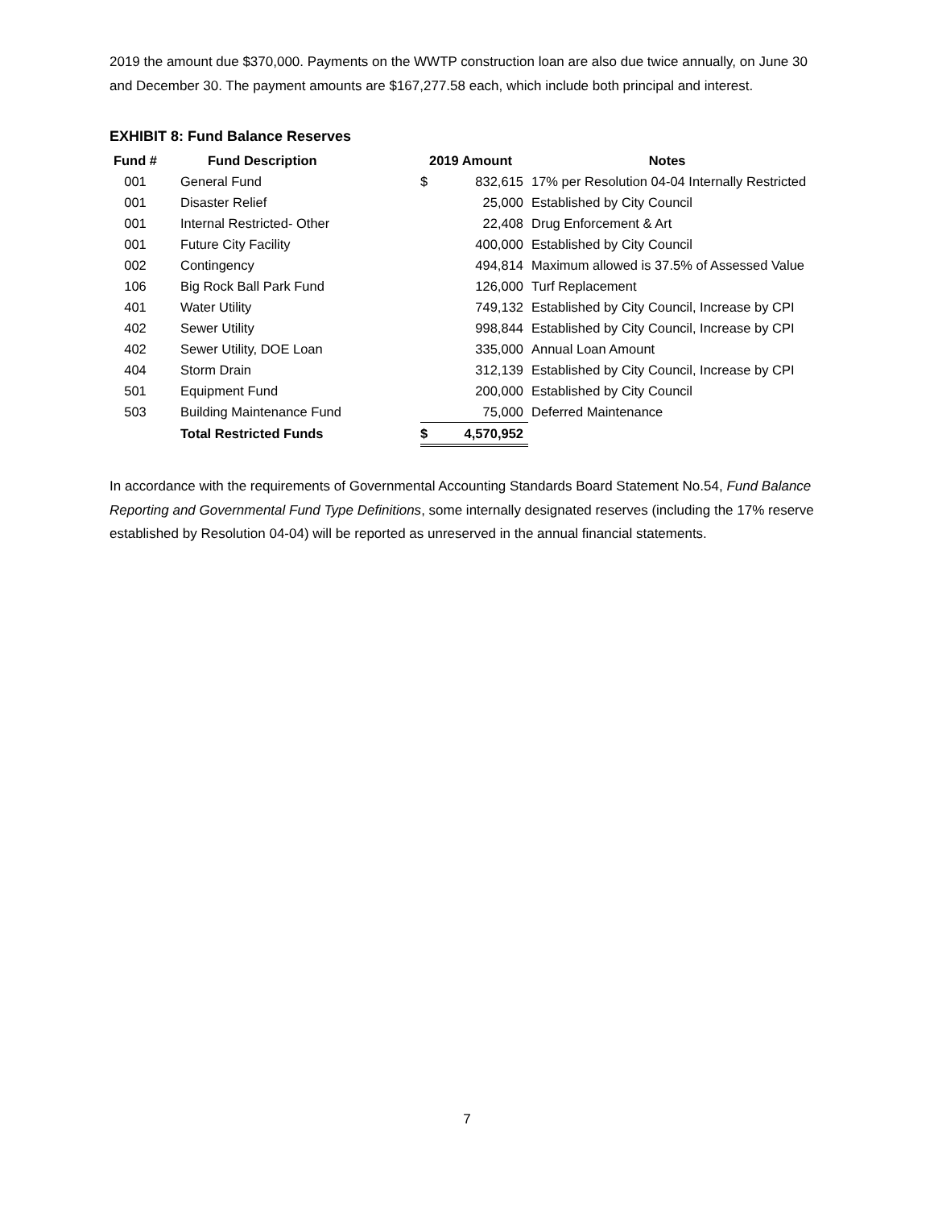2019 the amount due $370,000. Payments on the WWTP construction loan are also due twice annually, on June 30 and December 30. The payment amounts are $167,277.58 each, which include both principal and interest.
EXHIBIT 8: Fund Balance Reserves
| Fund # | Fund Description | 2019 Amount | | Notes |
| --- | --- | --- | --- | --- |
| 001 | General Fund | $ | 832,615 | 17% per Resolution 04-04 Internally Restricted |
| 001 | Disaster Relief | | 25,000 | Established by City Council |
| 001 | Internal Restricted- Other | | 22,408 | Drug Enforcement & Art |
| 001 | Future City Facility | | 400,000 | Established by City Council |
| 002 | Contingency | | 494,814 | Maximum allowed is 37.5% of Assessed Value |
| 106 | Big Rock Ball Park Fund | | 126,000 | Turf Replacement |
| 401 | Water Utility | | 749,132 | Established by City Council, Increase by CPI |
| 402 | Sewer Utility | | 998,844 | Established by City Council, Increase by CPI |
| 402 | Sewer Utility, DOE Loan | | 335,000 | Annual Loan Amount |
| 404 | Storm Drain | | 312,139 | Established by City Council, Increase by CPI |
| 501 | Equipment Fund | | 200,000 | Established by City Council |
| 503 | Building Maintenance Fund | | 75,000 | Deferred Maintenance |
| | Total Restricted Funds | $ | 4,570,952 | |
In accordance with the requirements of Governmental Accounting Standards Board Statement No.54, Fund Balance Reporting and Governmental Fund Type Definitions, some internally designated reserves (including the 17% reserve established by Resolution 04-04) will be reported as unreserved in the annual financial statements.
7